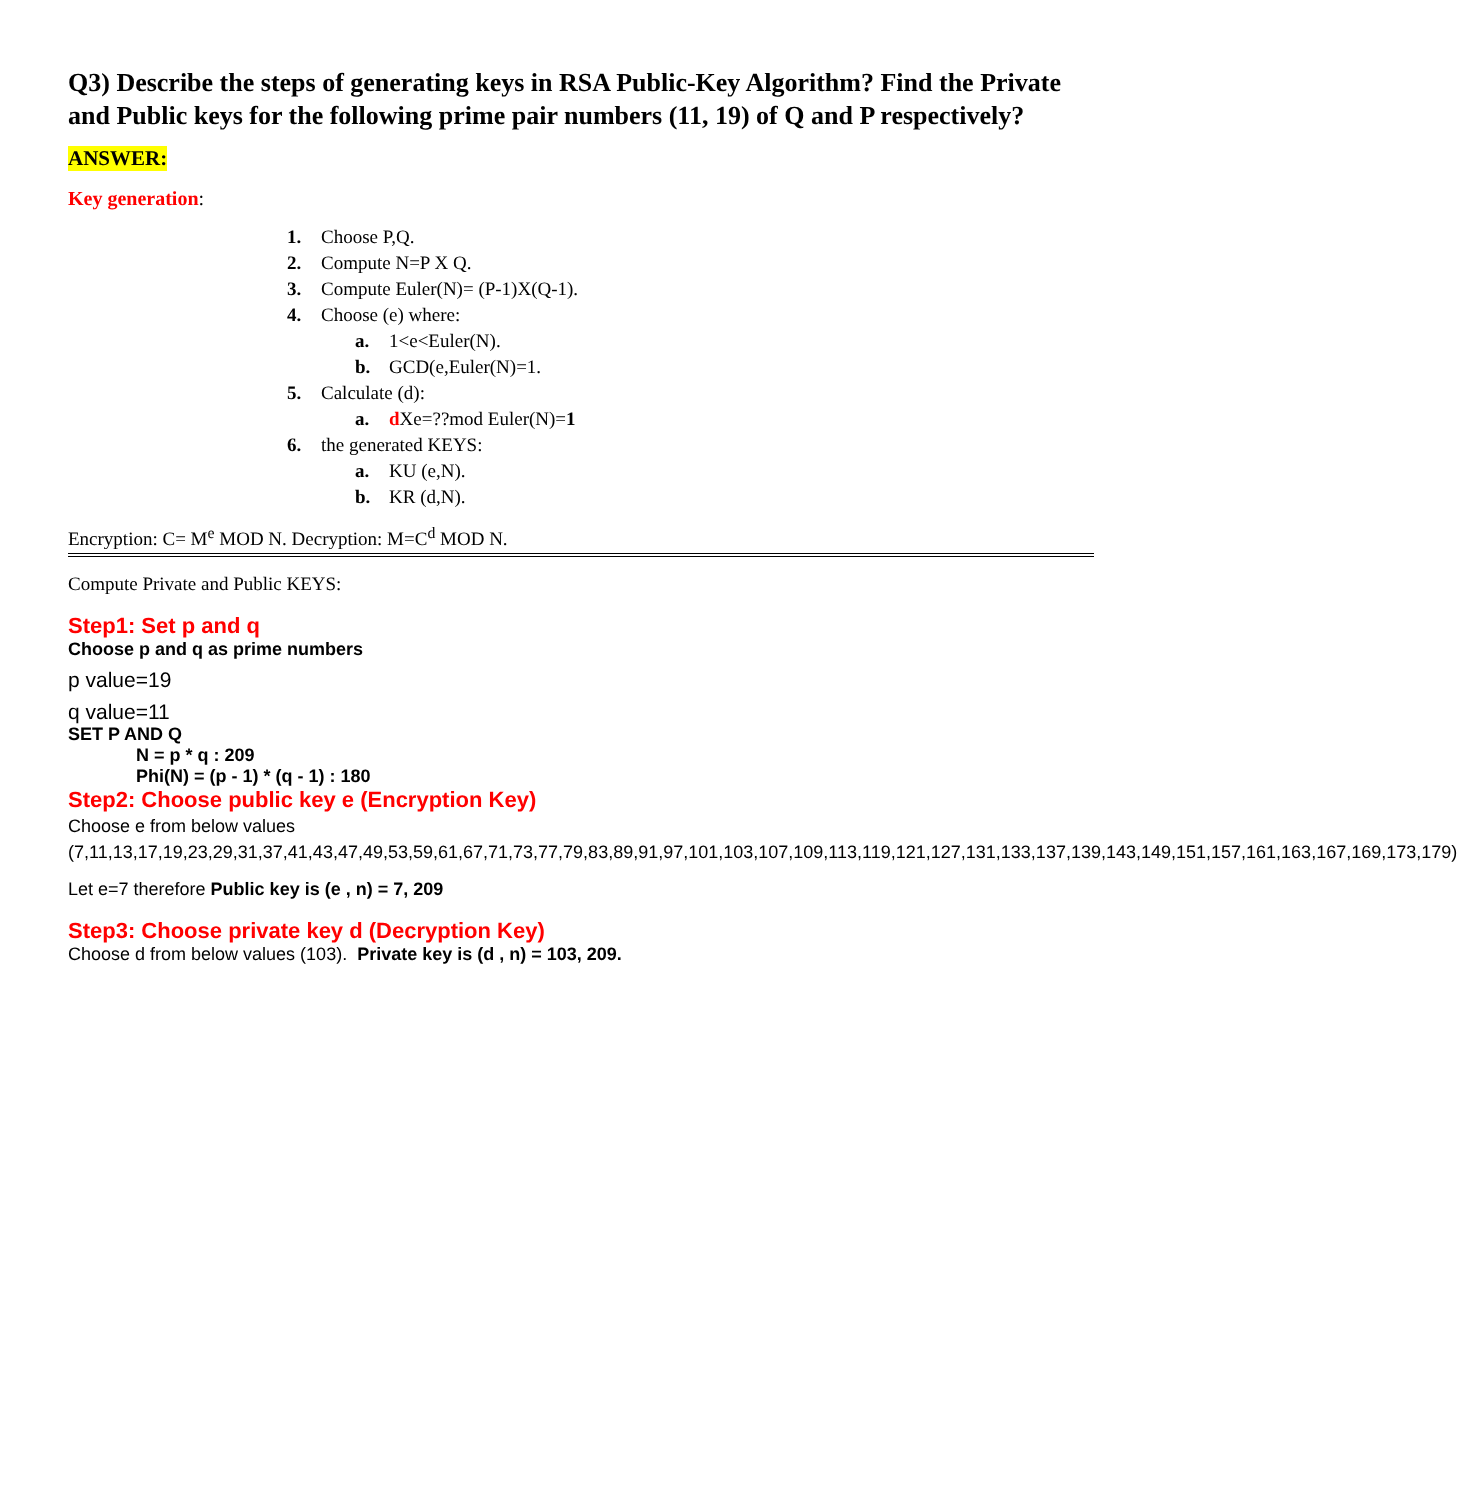Q3) Describe the steps of generating keys in RSA Public-Key Algorithm? Find the Private and Public keys for the following prime pair numbers (11, 19) of Q and P respectively?
ANSWER:
Key generation:
1. Choose P,Q.
2. Compute N=P X Q.
3. Compute Euler(N)= (P-1)X(Q-1).
4. Choose (e) where:
a. 1<e<Euler(N).
b. GCD(e,Euler(N)=1.
5. Calculate (d):
a. d Xe=??mod Euler(N)=1
6. the generated KEYS:
a. KU (e,N).
b. KR (d,N).
Encryption: C= M<sup>e</sup> MOD N. Decryption: M=C<sup>d</sup> MOD N.
Compute Private and Public KEYS:
Step1: Set p and q
Choose p and q as prime numbers
p value=19
q value=11
SET P AND Q
N = p * q : 209
Phi(N) = (p - 1) * (q - 1) : 180
Step2: Choose public key e (Encryption Key)
Choose e from below values
(7,11,13,17,19,23,29,31,37,41,43,47,49,53,59,61,67,71,73,77,79,83,89,91,97,101,103,107,109,113,119,121,127,131,133,137,139,143,149,151,157,161,163,167,169,173,179)
Let e=7 therefore Public key is (e , n) = 7, 209
Step3: Choose private key d (Decryption Key)
Choose d from below values (103). Private key is (d , n) = 103, 209.